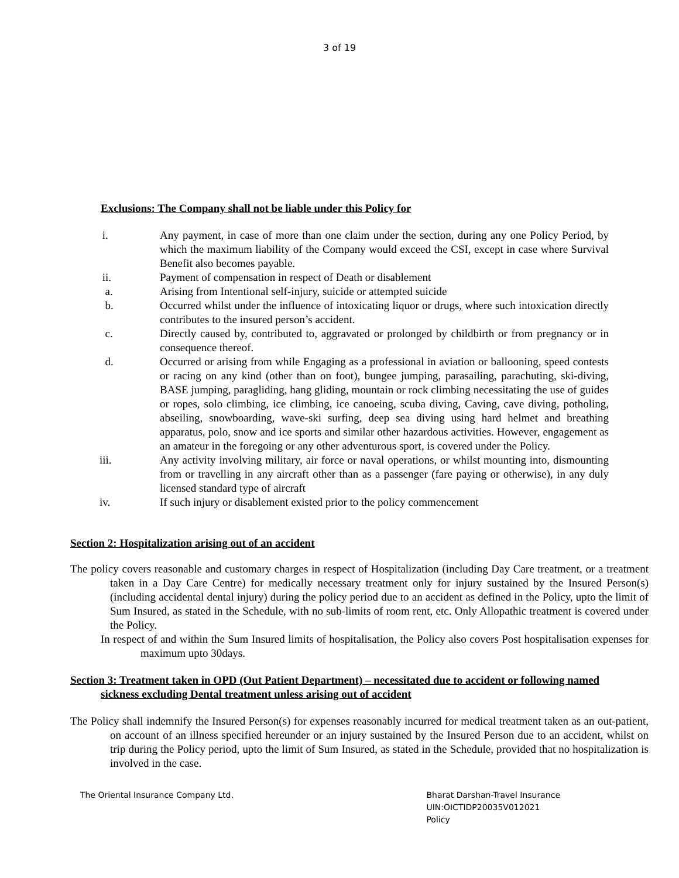3 of 19
Exclusions: The Company shall not be liable under this Policy for
i. Any payment, in case of more than one claim under the section, during any one Policy Period, by which the maximum liability of the Company would exceed the CSI, except in case where Survival Benefit also becomes payable.
ii. Payment of compensation in respect of Death or disablement
a. Arising from Intentional self-injury, suicide or attempted suicide
b. Occurred whilst under the influence of intoxicating liquor or drugs, where such intoxication directly contributes to the insured person’s accident.
c. Directly caused by, contributed to, aggravated or prolonged by childbirth or from pregnancy or in consequence thereof.
d. Occurred or arising from while Engaging as a professional in aviation or ballooning, speed contests or racing on any kind (other than on foot), bungee jumping, parasailing, parachuting, ski-diving, BASE jumping, paragliding, hang gliding, mountain or rock climbing necessitating the use of guides or ropes, solo climbing, ice climbing, ice canoeing, scuba diving, Caving, cave diving, potholing, abseiling, snowboarding, wave-ski surfing, deep sea diving using hard helmet and breathing apparatus, polo, snow and ice sports and similar other hazardous activities. However, engagement as an amateur in the foregoing or any other adventurous sport, is covered under the Policy.
iii. Any activity involving military, air force or naval operations, or whilst mounting into, dismounting from or travelling in any aircraft other than as a passenger (fare paying or otherwise), in any duly licensed standard type of aircraft
iv. If such injury or disablement existed prior to the policy commencement
Section 2: Hospitalization arising out of an accident
The policy covers reasonable and customary charges in respect of Hospitalization (including Day Care treatment, or a treatment taken in a Day Care Centre) for medically necessary treatment only for injury sustained by the Insured Person(s) (including accidental dental injury) during the policy period due to an accident as defined in the Policy, upto the limit of Sum Insured, as stated in the Schedule, with no sub-limits of room rent, etc. Only Allopathic treatment is covered under the Policy.
In respect of and within the Sum Insured limits of hospitalisation, the Policy also covers Post hospitalisation expenses for maximum upto 30days.
Section 3: Treatment taken in OPD (Out Patient Department) – necessitated due to accident or following named sickness excluding Dental treatment unless arising out of accident
The Policy shall indemnify the Insured Person(s) for expenses reasonably incurred for medical treatment taken as an out-patient, on account of an illness specified hereunder or an injury sustained by the Insured Person due to an accident, whilst on trip during the Policy period, upto the limit of Sum Insured, as stated in the Schedule, provided that no hospitalization is involved in the case.
The Oriental Insurance Company Ltd.
Bharat Darshan-Travel Insurance
UIN:OICTIDP20035V012021
Policy